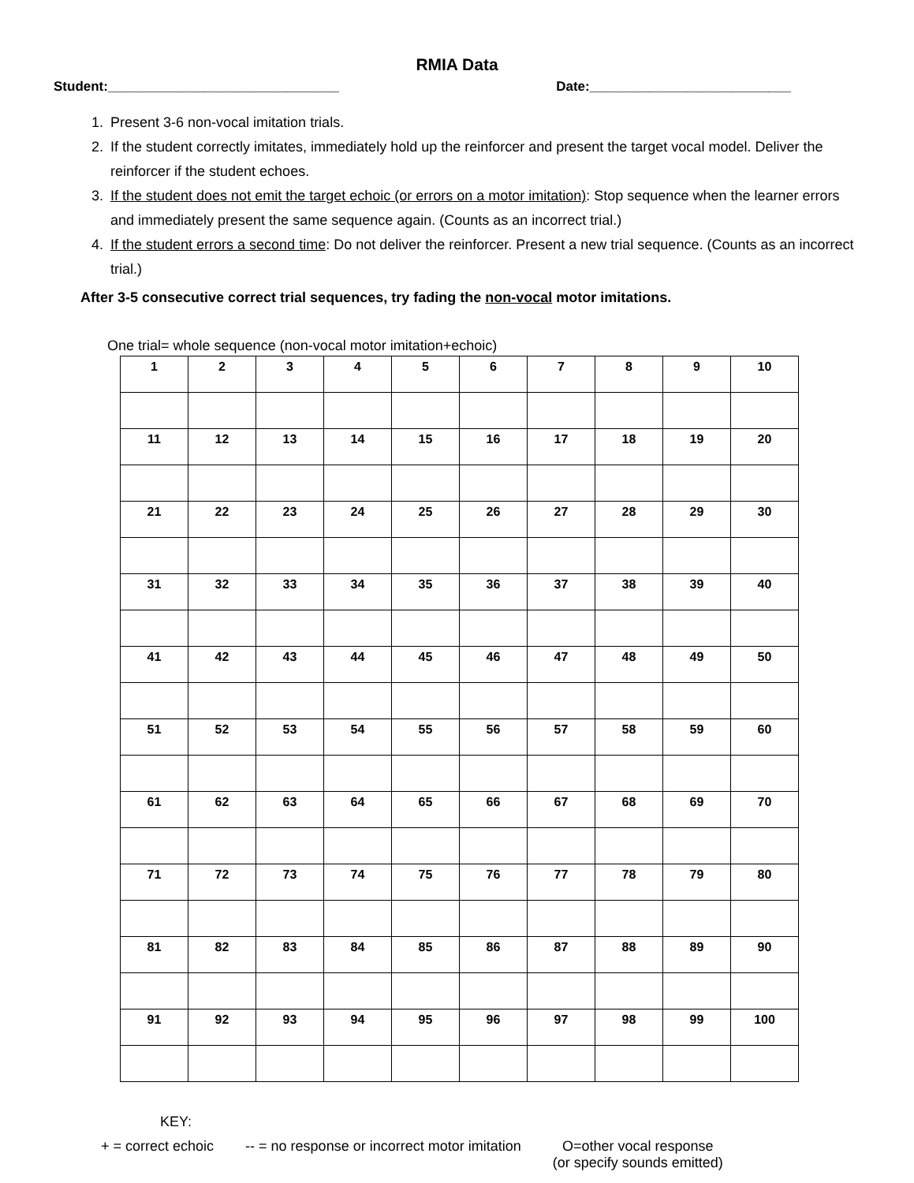RMIA Data
Student:_______________________________ Date:___________________________
1. Present 3-6 non-vocal imitation trials.
2. If the student correctly imitates, immediately hold up the reinforcer and present the target vocal model. Deliver the reinforcer if the student echoes.
3. If the student does not emit the target echoic (or errors on a motor imitation): Stop sequence when the learner errors and immediately present the same sequence again. (Counts as an incorrect trial.)
4. If the student errors a second time: Do not deliver the reinforcer. Present a new trial sequence. (Counts as an incorrect trial.)
After 3-5 consecutive correct trial sequences, try fading the non-vocal motor imitations.
One trial= whole sequence (non-vocal motor imitation+echoic)
| 1 | 2 | 3 | 4 | 5 | 6 | 7 | 8 | 9 | 10 |
| 11 | 12 | 13 | 14 | 15 | 16 | 17 | 18 | 19 | 20 |
| 21 | 22 | 23 | 24 | 25 | 26 | 27 | 28 | 29 | 30 |
| 31 | 32 | 33 | 34 | 35 | 36 | 37 | 38 | 39 | 40 |
| 41 | 42 | 43 | 44 | 45 | 46 | 47 | 48 | 49 | 50 |
| 51 | 52 | 53 | 54 | 55 | 56 | 57 | 58 | 59 | 60 |
| 61 | 62 | 63 | 64 | 65 | 66 | 67 | 68 | 69 | 70 |
| 71 | 72 | 73 | 74 | 75 | 76 | 77 | 78 | 79 | 80 |
| 81 | 82 | 83 | 84 | 85 | 86 | 87 | 88 | 89 | 90 |
| 91 | 92 | 93 | 94 | 95 | 96 | 97 | 98 | 99 | 100 |
KEY:
+ = correct echoic -- = no response or incorrect motor imitation O=other vocal response
(or specify sounds emitted)